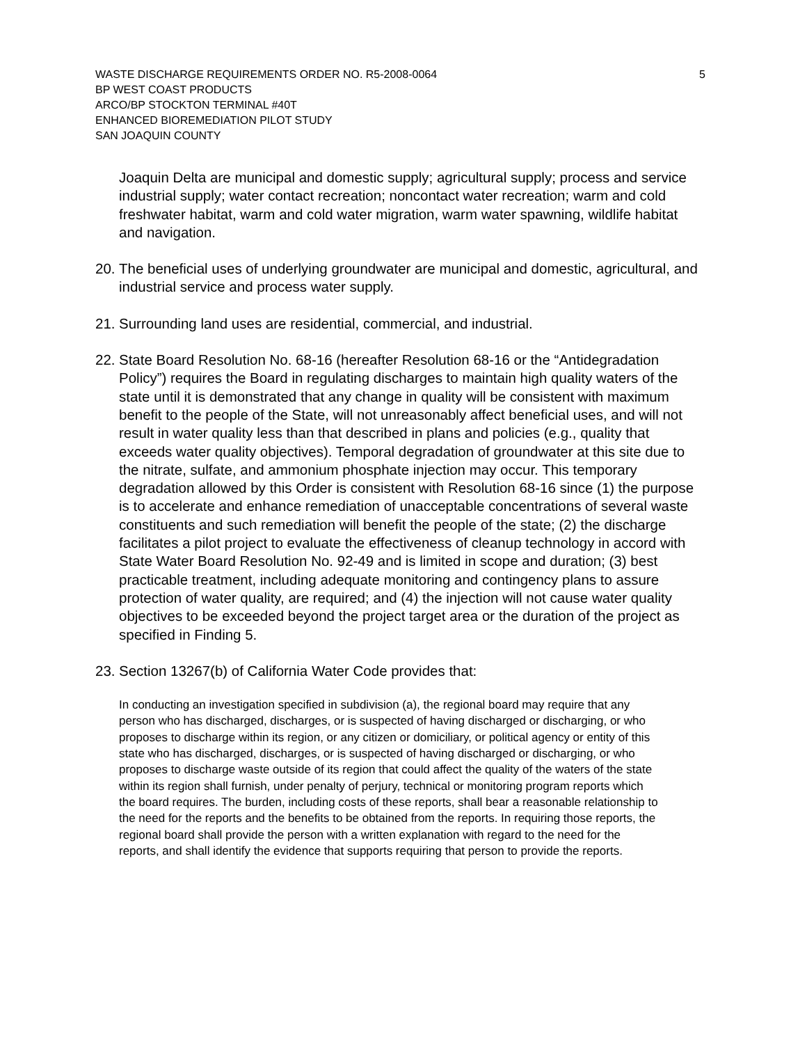WASTE DISCHARGE REQUIREMENTS ORDER NO. R5-2008-0064 5
BP WEST COAST PRODUCTS
ARCO/BP STOCKTON TERMINAL #40T
ENHANCED BIOREMEDIATION PILOT STUDY
SAN JOAQUIN COUNTY
Joaquin Delta are municipal and domestic supply; agricultural supply; process and service industrial supply; water contact recreation; noncontact water recreation; warm and cold freshwater habitat, warm and cold water migration, warm water spawning, wildlife habitat and navigation.
20.
The beneficial uses of underlying groundwater are municipal and domestic, agricultural, and industrial service and process water supply.
21.
Surrounding land uses are residential, commercial, and industrial.
22.
State Board Resolution No. 68-16 (hereafter Resolution 68-16 or the “Antidegradation Policy”) requires the Board in regulating discharges to maintain high quality waters of the state until it is demonstrated that any change in quality will be consistent with maximum benefit to the people of the State, will not unreasonably affect beneficial uses, and will not result in water quality less than that described in plans and policies (e.g., quality that exceeds water quality objectives). Temporal degradation of groundwater at this site due to the nitrate, sulfate, and ammonium phosphate injection may occur. This temporary degradation allowed by this Order is consistent with Resolution 68-16 since (1) the purpose is to accelerate and enhance remediation of unacceptable concentrations of several waste constituents and such remediation will benefit the people of the state; (2) the discharge facilitates a pilot project to evaluate the effectiveness of cleanup technology in accord with State Water Board Resolution No. 92-49 and is limited in scope and duration; (3) best practicable treatment, including adequate monitoring and contingency plans to assure protection of water quality, are required; and (4) the injection will not cause water quality objectives to be exceeded beyond the project target area or the duration of the project as specified in Finding 5.
23.
Section 13267(b) of California Water Code provides that:
In conducting an investigation specified in subdivision (a), the regional board may require that any person who has discharged, discharges, or is suspected of having discharged or discharging, or who proposes to discharge within its region, or any citizen or domiciliary, or political agency or entity of this state who has discharged, discharges, or is suspected of having discharged or discharging, or who proposes to discharge waste outside of its region that could affect the quality of the waters of the state within its region shall furnish, under penalty of perjury, technical or monitoring program reports which the board requires. The burden, including costs of these reports, shall bear a reasonable relationship to the need for the reports and the benefits to be obtained from the reports. In requiring those reports, the regional board shall provide the person with a written explanation with regard to the need for the reports, and shall identify the evidence that supports requiring that person to provide the reports.